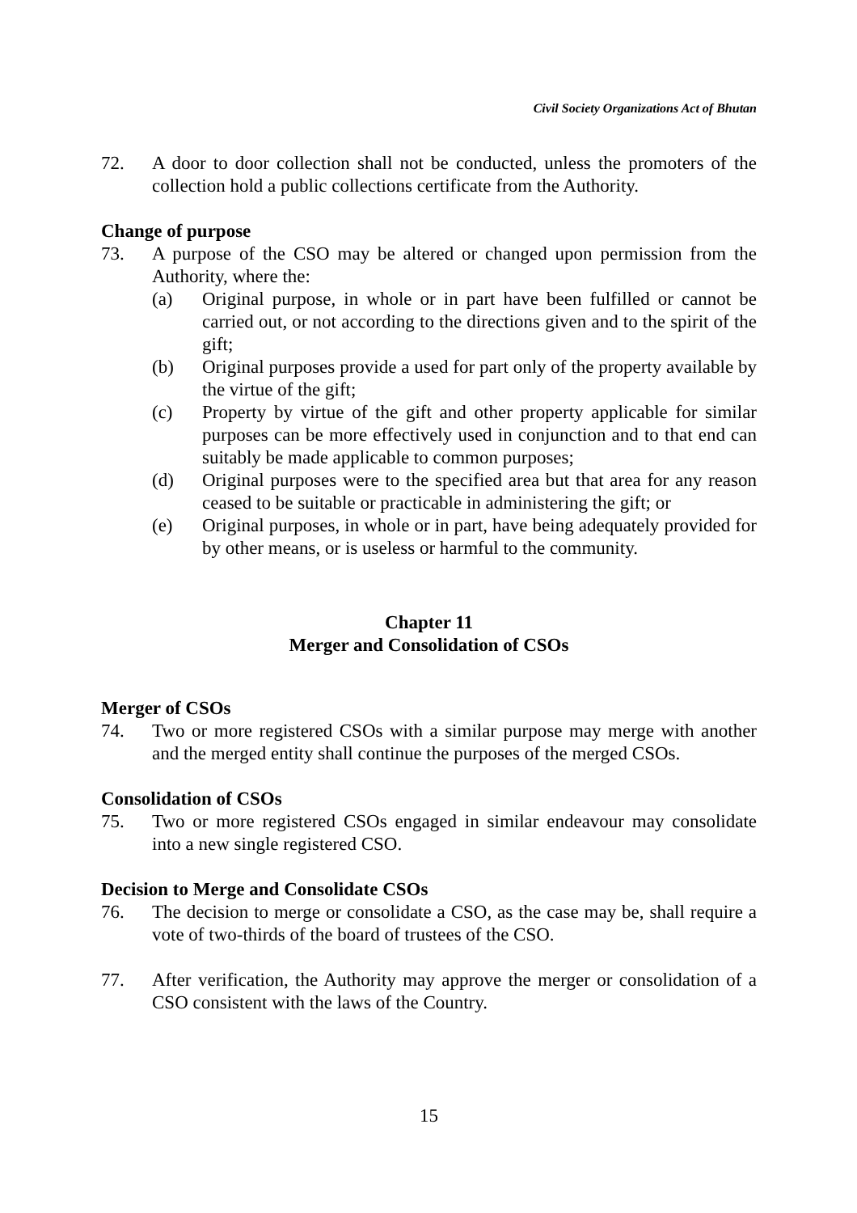Civil Society Organizations Act of Bhutan
72. A door to door collection shall not be conducted, unless the promoters of the collection hold a public collections certificate from the Authority.
Change of purpose
73. A purpose of the CSO may be altered or changed upon permission from the Authority, where the:
(a) Original purpose, in whole or in part have been fulfilled or cannot be carried out, or not according to the directions given and to the spirit of the gift;
(b) Original purposes provide a used for part only of the property available by the virtue of the gift;
(c) Property by virtue of the gift and other property applicable for similar purposes can be more effectively used in conjunction and to that end can suitably be made applicable to common purposes;
(d) Original purposes were to the specified area but that area for any reason ceased to be suitable or practicable in administering the gift; or
(e) Original purposes, in whole or in part, have being adequately provided for by other means, or is useless or harmful to the community.
Chapter 11
Merger and Consolidation of CSOs
Merger of CSOs
74. Two or more registered CSOs with a similar purpose may merge with another and the merged entity shall continue the purposes of the merged CSOs.
Consolidation of CSOs
75. Two or more registered CSOs engaged in similar endeavour may consolidate into a new single registered CSO.
Decision to Merge and Consolidate CSOs
76. The decision to merge or consolidate a CSO, as the case may be, shall require a vote of two-thirds of the board of trustees of the CSO.
77. After verification, the Authority may approve the merger or consolidation of a CSO consistent with the laws of the Country.
15